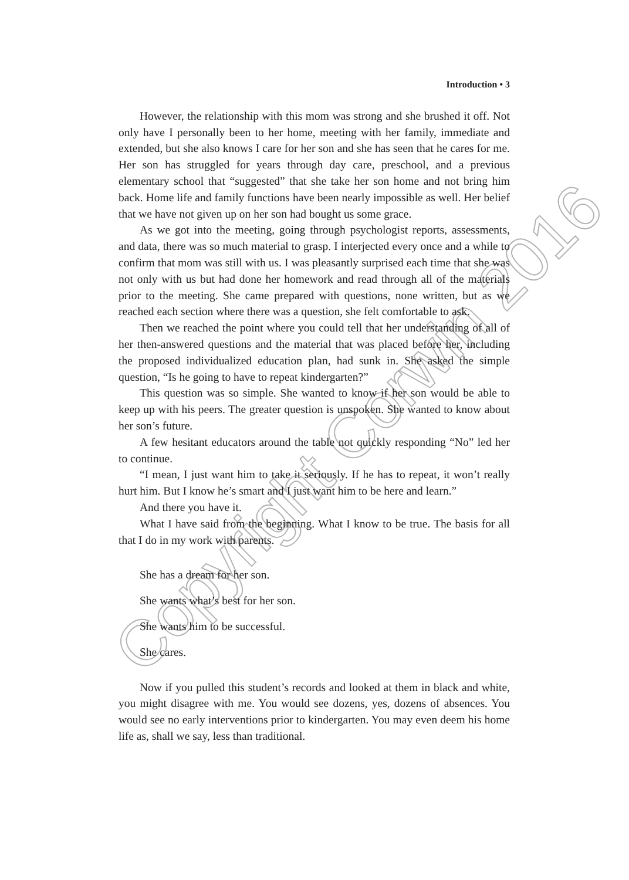Copyright Corwin 2016
Introduction • 3
However, the relationship with this mom was strong and she brushed it off. Not only have I personally been to her home, meeting with her family, immediate and extended, but she also knows I care for her son and she has seen that he cares for me. Her son has struggled for years through day care, preschool, and a previous elementary school that “suggested” that she take her son home and not bring him back. Home life and family functions have been nearly impossible as well. Her belief that we have not given up on her son had bought us some grace.
As we got into the meeting, going through psychologist reports, assessments, and data, there was so much material to grasp. I interjected every once and a while to confirm that mom was still with us. I was pleasantly surprised each time that she was not only with us but had done her homework and read through all of the materials prior to the meeting. She came prepared with questions, none written, but as we reached each section where there was a question, she felt comfortable to ask.
Then we reached the point where you could tell that her understanding of all of her then-answered questions and the material that was placed before her, including the proposed individualized education plan, had sunk in. She asked the simple question, “Is he going to have to repeat kindergarten?”
This question was so simple. She wanted to know if her son would be able to keep up with his peers. The greater question is unspoken. She wanted to know about her son’s future.
A few hesitant educators around the table not quickly responding “No” led her to continue.
“I mean, I just want him to take it seriously. If he has to repeat, it won’t really hurt him. But I know he’s smart and I just want him to be here and learn.”
And there you have it.
What I have said from the beginning. What I know to be true. The basis for all that I do in my work with parents.
She has a dream for her son.
She wants what’s best for her son.
She wants him to be successful.
She cares.
Now if you pulled this student’s records and looked at them in black and white, you might disagree with me. You would see dozens, yes, dozens of absences. You would see no early interventions prior to kindergarten. You may even deem his home life as, shall we say, less than traditional.